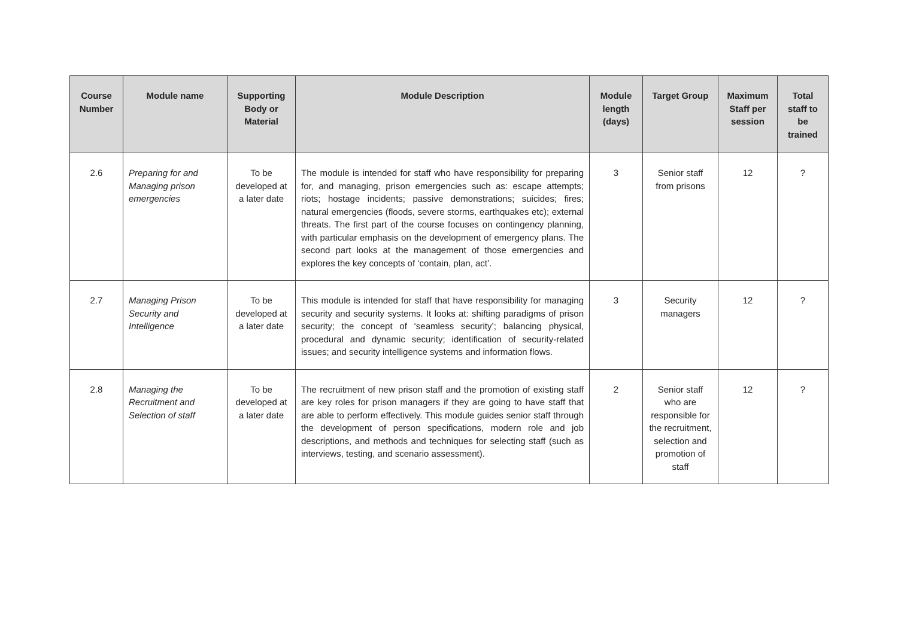| Course Number | Module name | Supporting Body or Material | Module Description | Module length (days) | Target Group | Maximum Staff per session | Total staff to be trained |
| --- | --- | --- | --- | --- | --- | --- | --- |
| 2.6 | Preparing for and Managing prison emergencies | To be developed at a later date | The module is intended for staff who have responsibility for preparing for, and managing, prison emergencies such as: escape attempts; riots; hostage incidents; passive demonstrations; suicides; fires; natural emergencies (floods, severe storms, earthquakes etc); external threats. The first part of the course focuses on contingency planning, with particular emphasis on the development of emergency plans. The second part looks at the management of those emergencies and explores the key concepts of ‘contain, plan, act’. | 3 | Senior staff from prisons | 12 | ? |
| 2.7 | Managing Prison Security and Intelligence | To be developed at a later date | This module is intended for staff that have responsibility for managing security and security systems. It looks at: shifting paradigms of prison security; the concept of ‘seamless security’; balancing physical, procedural and dynamic security; identification of security-related issues; and security intelligence systems and information flows. | 3 | Security managers | 12 | ? |
| 2.8 | Managing the Recruitment and Selection of staff | To be developed at a later date | The recruitment of new prison staff and the promotion of existing staff are key roles for prison managers if they are going to have staff that are able to perform effectively. This module guides senior staff through the development of person specifications, modern role and job descriptions, and methods and techniques for selecting staff (such as interviews, testing, and scenario assessment). | 2 | Senior staff who are responsible for the recruitment, selection and promotion of staff | 12 | ? |